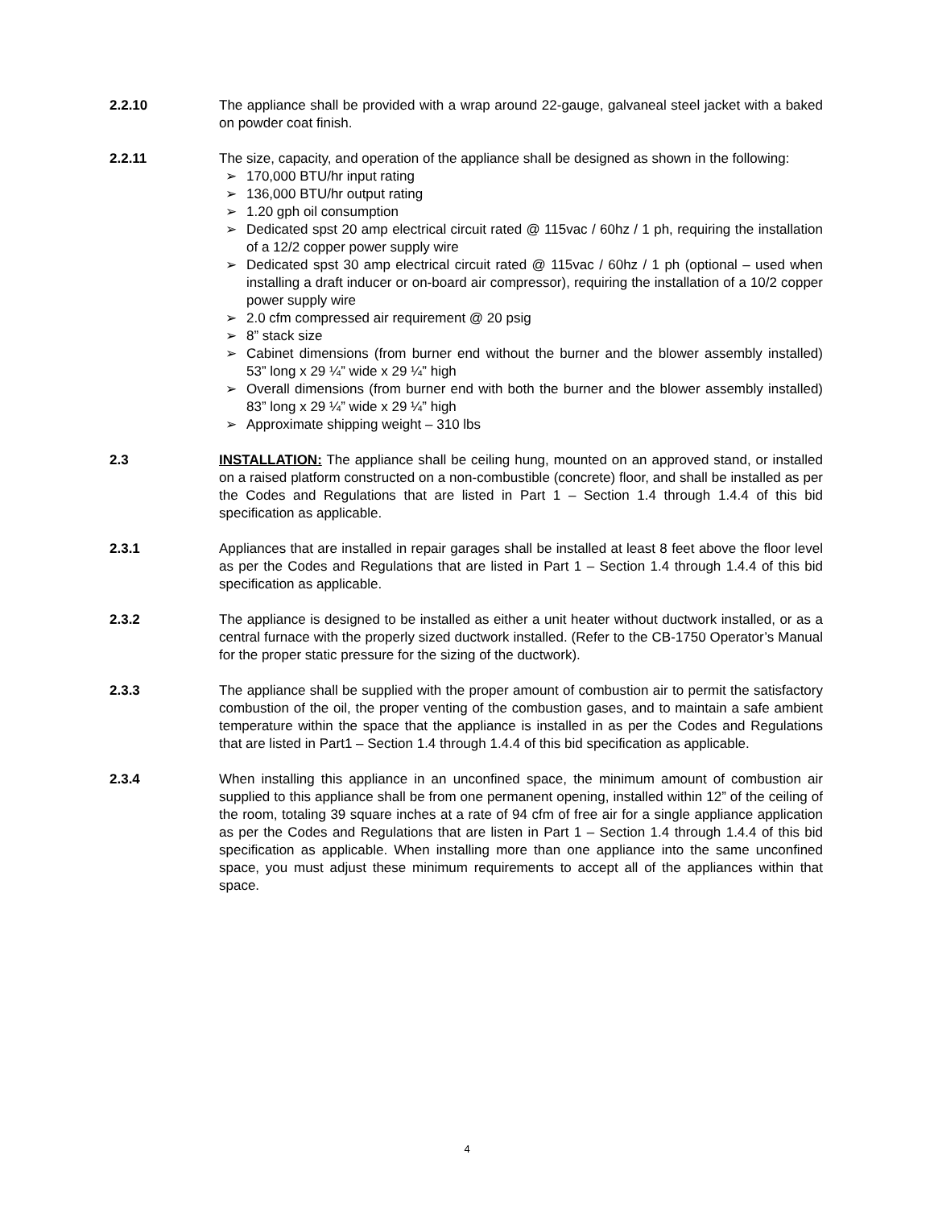2.2.10 The appliance shall be provided with a wrap around 22-gauge, galvaneal steel jacket with a baked on powder coat finish.
2.2.11 The size, capacity, and operation of the appliance shall be designed as shown in the following:
➢ 170,000 BTU/hr input rating
➢ 136,000 BTU/hr output rating
➢ 1.20 gph oil consumption
➢ Dedicated spst 20 amp electrical circuit rated @ 115vac / 60hz / 1 ph, requiring the installation of a 12/2 copper power supply wire
➢ Dedicated spst 30 amp electrical circuit rated @ 115vac / 60hz / 1 ph (optional – used when installing a draft inducer or on-board air compressor), requiring the installation of a 10/2 copper power supply wire
➢ 2.0 cfm compressed air requirement @ 20 psig
➢ 8” stack size
➢ Cabinet dimensions (from burner end without the burner and the blower assembly installed) 53” long x 29 ¼” wide x 29 ¼” high
➢ Overall dimensions (from burner end with both the burner and the blower assembly installed) 83” long x 29 ¼” wide x 29 ¼” high
➢ Approximate shipping weight – 310 lbs
2.3 INSTALLATION: The appliance shall be ceiling hung, mounted on an approved stand, or installed on a raised platform constructed on a non-combustible (concrete) floor, and shall be installed as per the Codes and Regulations that are listed in Part 1 – Section 1.4 through 1.4.4 of this bid specification as applicable.
2.3.1 Appliances that are installed in repair garages shall be installed at least 8 feet above the floor level as per the Codes and Regulations that are listed in Part 1 – Section 1.4 through 1.4.4 of this bid specification as applicable.
2.3.2 The appliance is designed to be installed as either a unit heater without ductwork installed, or as a central furnace with the properly sized ductwork installed. (Refer to the CB-1750 Operator’s Manual for the proper static pressure for the sizing of the ductwork).
2.3.3 The appliance shall be supplied with the proper amount of combustion air to permit the satisfactory combustion of the oil, the proper venting of the combustion gases, and to maintain a safe ambient temperature within the space that the appliance is installed in as per the Codes and Regulations that are listed in Part1 – Section 1.4 through 1.4.4 of this bid specification as applicable.
2.3.4 When installing this appliance in an unconfined space, the minimum amount of combustion air supplied to this appliance shall be from one permanent opening, installed within 12” of the ceiling of the room, totaling 39 square inches at a rate of 94 cfm of free air for a single appliance application as per the Codes and Regulations that are listen in Part 1 – Section 1.4 through 1.4.4 of this bid specification as applicable. When installing more than one appliance into the same unconfined space, you must adjust these minimum requirements to accept all of the appliances within that space.
4